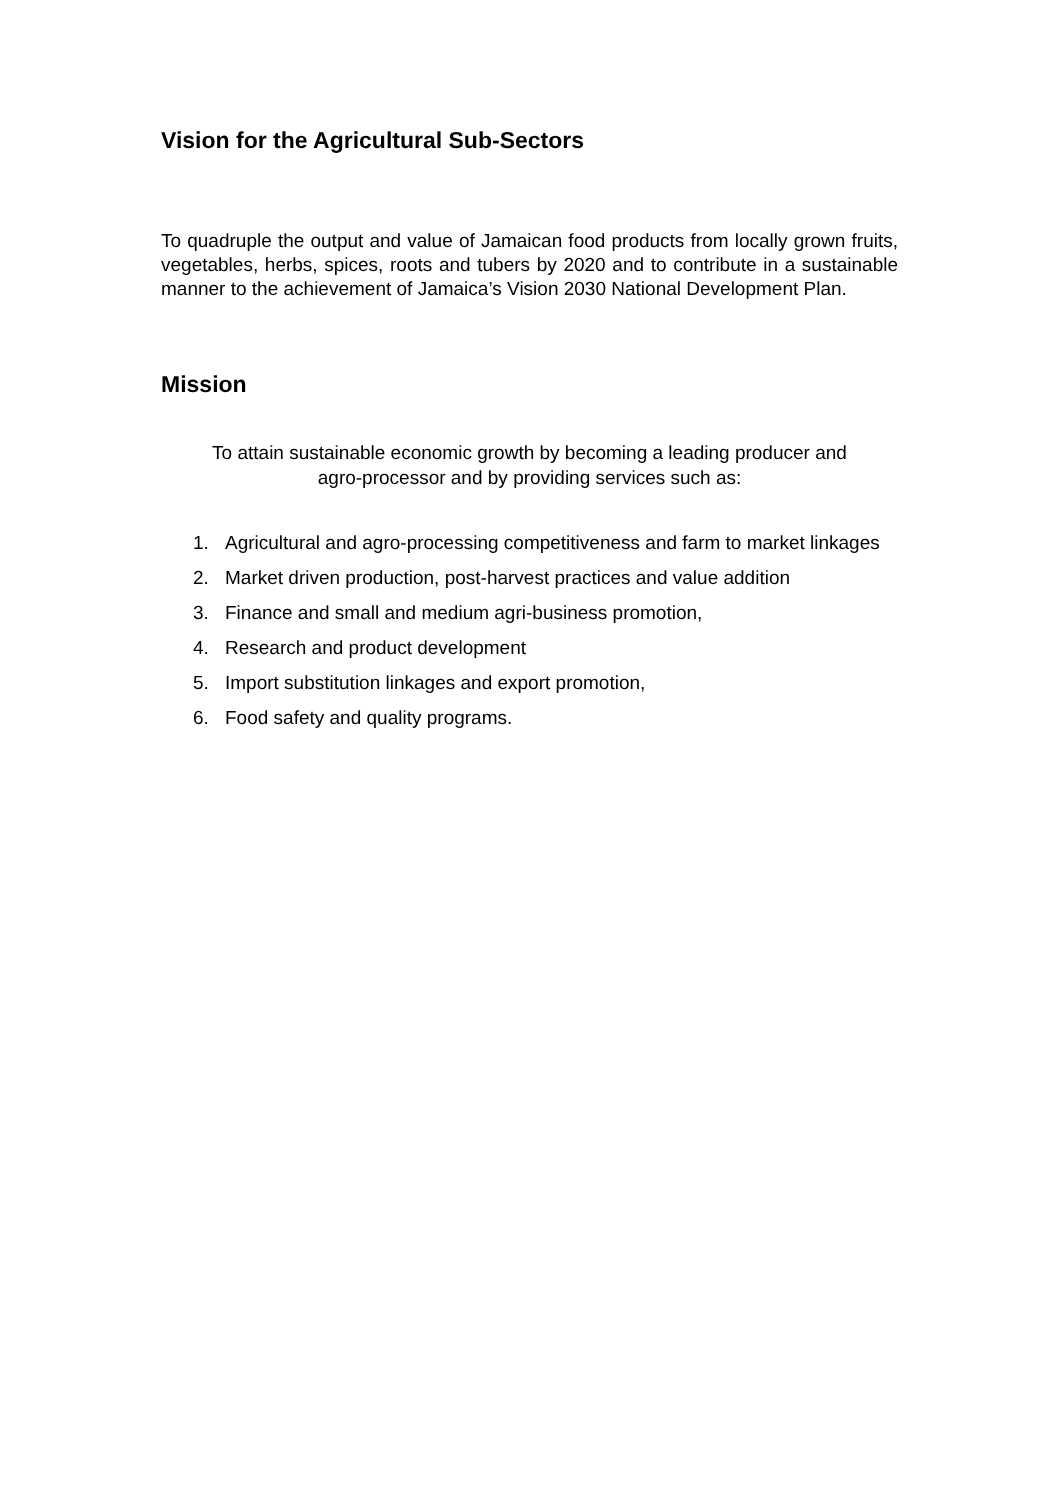Vision for the Agricultural Sub-Sectors
To quadruple the output and value of Jamaican food products from locally grown fruits, vegetables, herbs, spices, roots and tubers by 2020 and to contribute in a sustainable manner to the achievement of Jamaica’s Vision 2030 National Development Plan.
Mission
To attain sustainable economic growth by becoming a leading producer and
agro-processor and by providing services such as:
1. Agricultural and agro-processing competitiveness and farm to market linkages
2. Market driven production, post-harvest practices and value addition
3. Finance and small and medium agri-business promotion,
4. Research and product development
5. Import substitution linkages and export promotion,
6. Food safety and quality programs.